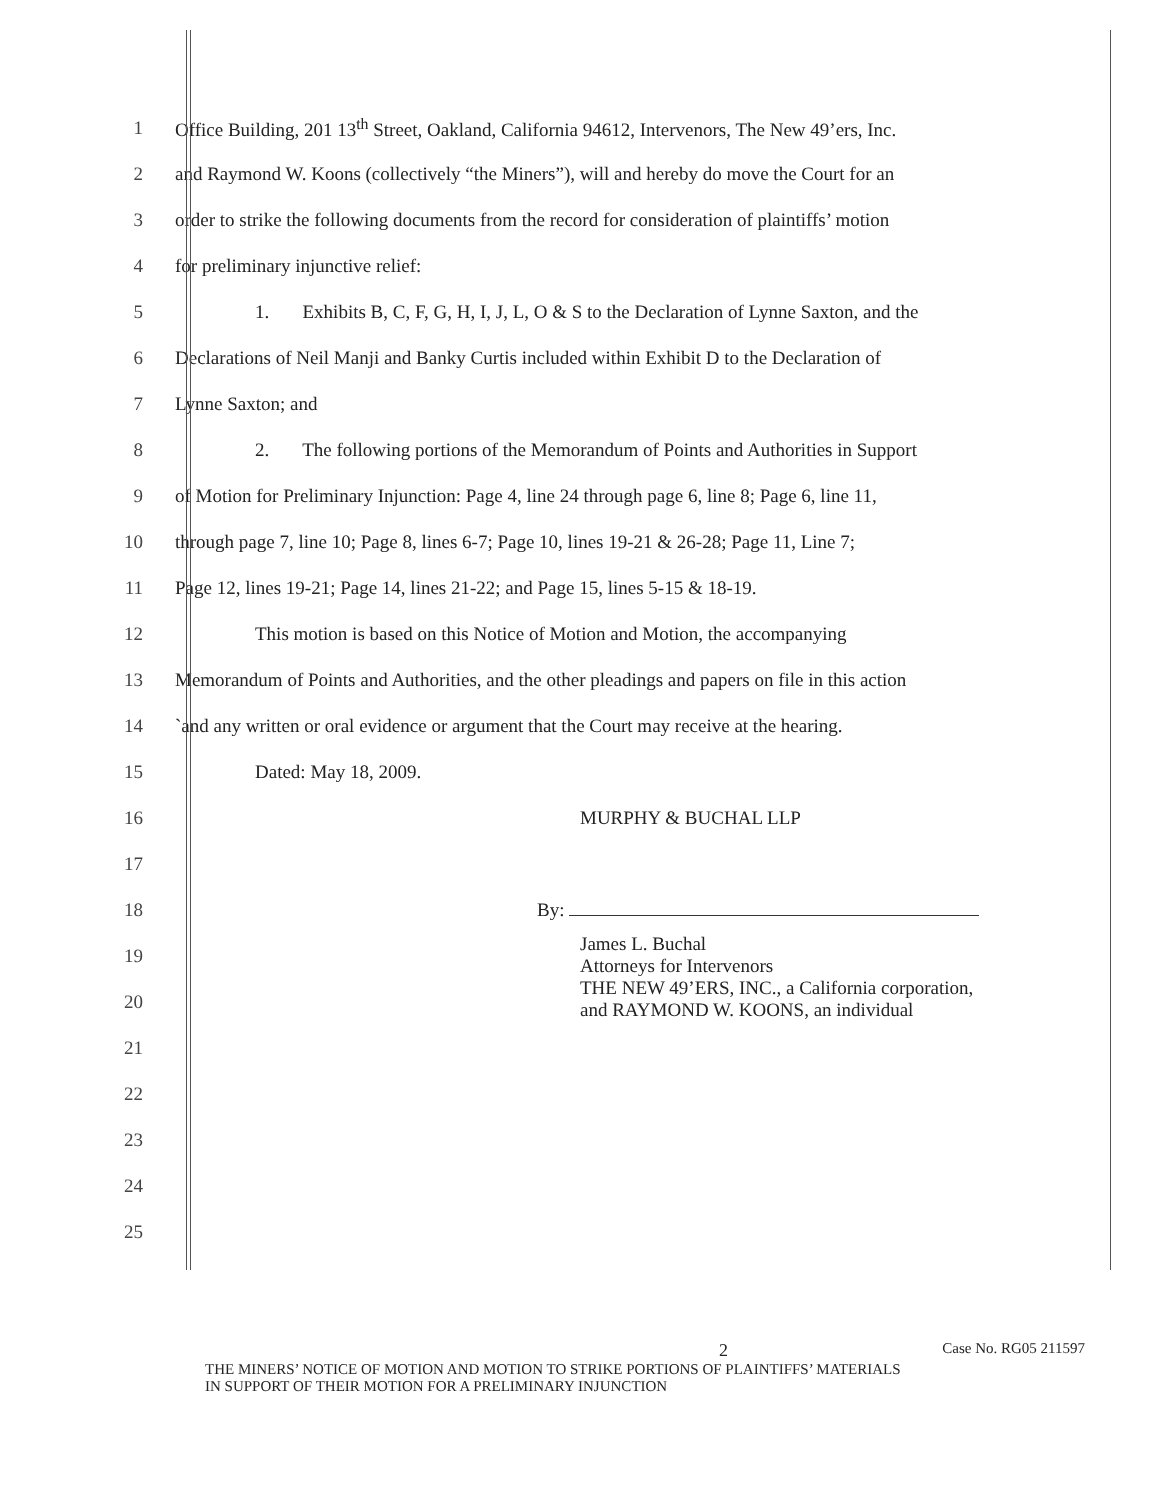1
Office Building, 201 13<sup>th</sup> Street, Oakland, California 94612, Intervenors, The New 49’ers, Inc.
2
and Raymond W. Koons (collectively “the Miners”), will and hereby do move the Court for an
3
order to strike the following documents from the record for consideration of plaintiffs’ motion
4 for preliminary injunctive relief:
5
1. Exhibits B, C, F, G, H, I, J, L, O & S to the Declaration of Lynne Saxton, and the
6
Declarations of Neil Manji and Banky Curtis included within Exhibit D to the Declaration of
7 Lynne Saxton; and
8
2. The following portions of the Memorandum of Points and Authorities in Support
9
of Motion for Preliminary Injunction: Page 4, line 24 through page 6, line 8; Page 6, line 11,
10
through page 7, line 10; Page 8, lines 6-7; Page 10, lines 19-21 & 26-28; Page 11, Line 7;
11 Page 12, lines 19-21; Page 14, lines 21-22; and Page 15, lines 5-15 & 18-19.
12 This motion is based on this Notice of Motion and Motion, the accompanying
13
Memorandum of Points and Authorities, and the other pleadings and papers on file in this action
14
`and any written or oral evidence or argument that the Court may receive at the hearing.
15 Dated: May 18, 2009.
16 MURPHY & BUCHAL LLP
17
18 By:
19
20
James L. Buchal
Attorneys for Intervenors
THE NEW 49’ERS, INC., a California corporation,
and RAYMOND W. KOONS, an individual
21
22
23
24
25
2 Case No. RG05 211597
THE MINERS’ NOTICE OF MOTION AND MOTION TO STRIKE PORTIONS OF PLAINTIFFS’ MATERIALS
IN SUPPORT OF THEIR MOTION FOR A PRELIMINARY INJUNCTION